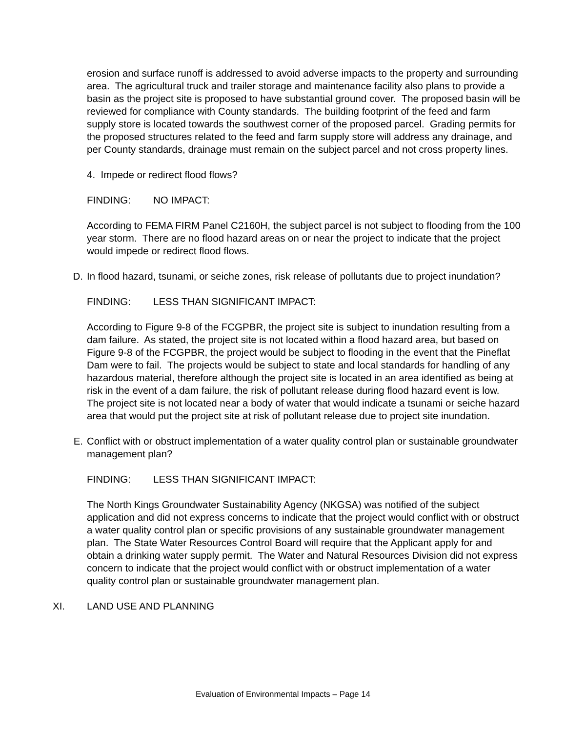erosion and surface runoff is addressed to avoid adverse impacts to the property and surrounding area. The agricultural truck and trailer storage and maintenance facility also plans to provide a basin as the project site is proposed to have substantial ground cover. The proposed basin will be reviewed for compliance with County standards. The building footprint of the feed and farm supply store is located towards the southwest corner of the proposed parcel. Grading permits for the proposed structures related to the feed and farm supply store will address any drainage, and per County standards, drainage must remain on the subject parcel and not cross property lines.
4. Impede or redirect flood flows?
FINDING: NO IMPACT:
According to FEMA FIRM Panel C2160H, the subject parcel is not subject to flooding from the 100 year storm. There are no flood hazard areas on or near the project to indicate that the project would impede or redirect flood flows.
D. In flood hazard, tsunami, or seiche zones, risk release of pollutants due to project inundation?
FINDING: LESS THAN SIGNIFICANT IMPACT:
According to Figure 9-8 of the FCGPBR, the project site is subject to inundation resulting from a dam failure. As stated, the project site is not located within a flood hazard area, but based on Figure 9-8 of the FCGPBR, the project would be subject to flooding in the event that the Pineflat Dam were to fail. The projects would be subject to state and local standards for handling of any hazardous material, therefore although the project site is located in an area identified as being at risk in the event of a dam failure, the risk of pollutant release during flood hazard event is low. The project site is not located near a body of water that would indicate a tsunami or seiche hazard area that would put the project site at risk of pollutant release due to project site inundation.
E. Conflict with or obstruct implementation of a water quality control plan or sustainable groundwater management plan?
FINDING: LESS THAN SIGNIFICANT IMPACT:
The North Kings Groundwater Sustainability Agency (NKGSA) was notified of the subject application and did not express concerns to indicate that the project would conflict with or obstruct a water quality control plan or specific provisions of any sustainable groundwater management plan. The State Water Resources Control Board will require that the Applicant apply for and obtain a drinking water supply permit. The Water and Natural Resources Division did not express concern to indicate that the project would conflict with or obstruct implementation of a water quality control plan or sustainable groundwater management plan.
XI. LAND USE AND PLANNING
Evaluation of Environmental Impacts – Page 14